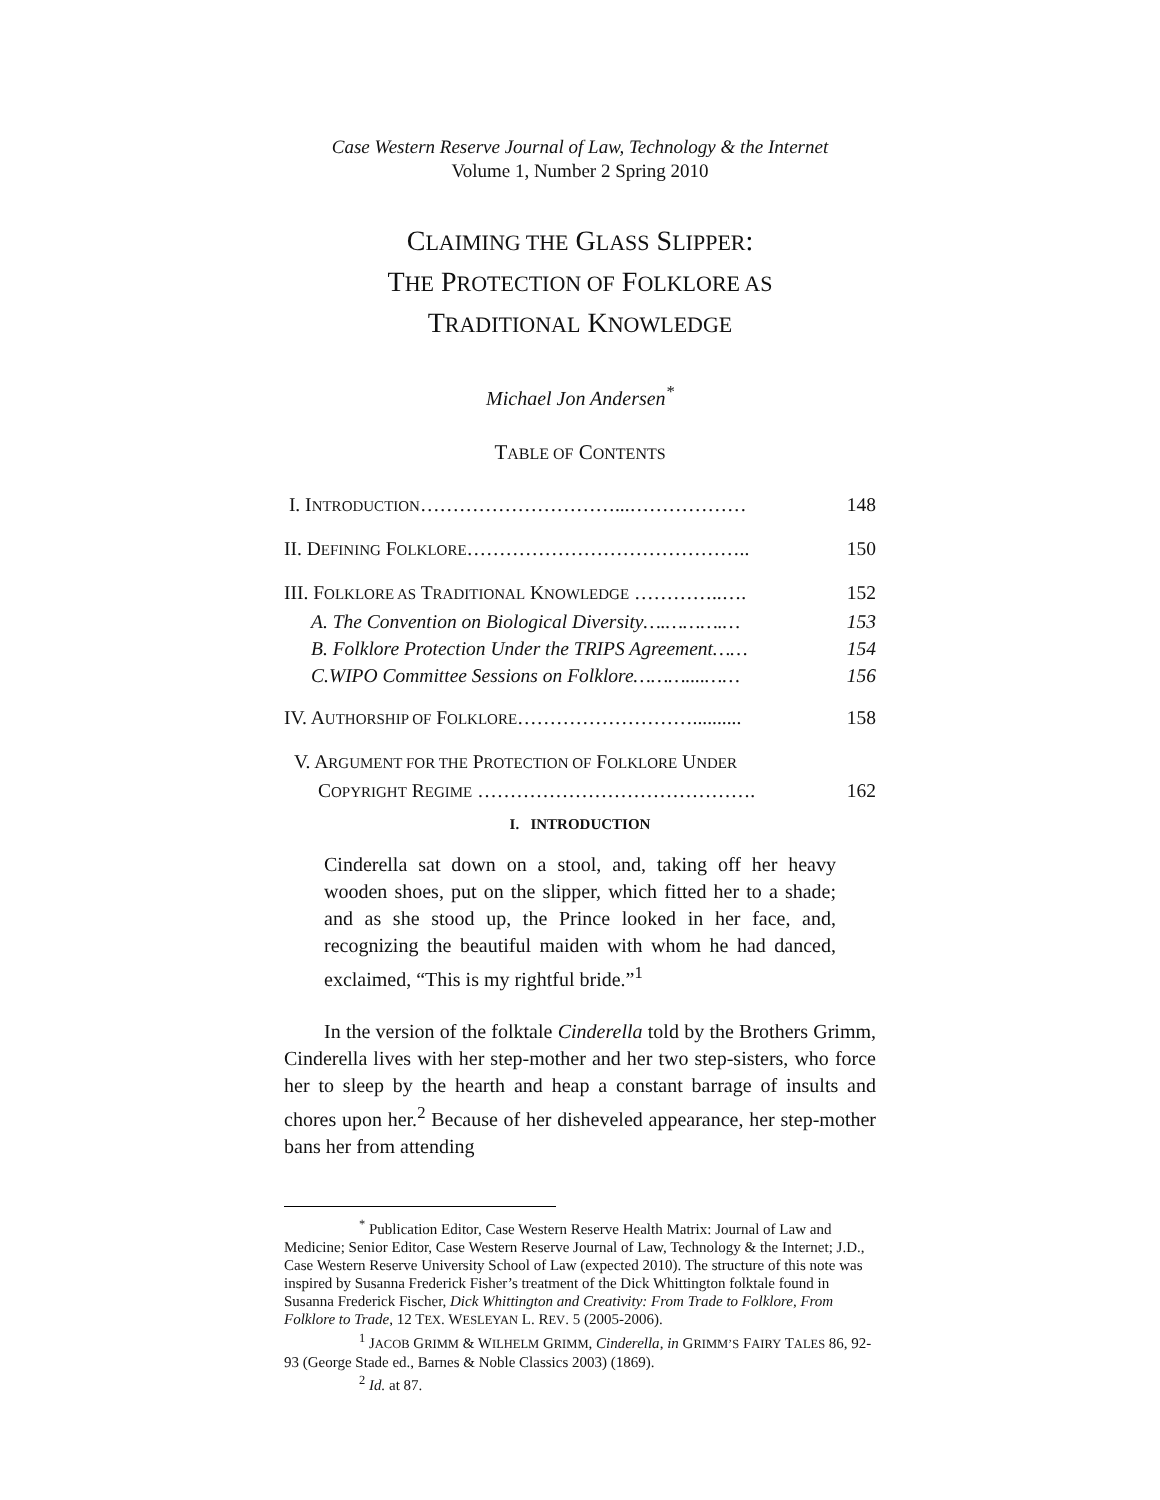Case Western Reserve Journal of Law, Technology & the Internet
Volume 1, Number 2 Spring 2010
CLAIMING THE GLASS SLIPPER:
THE PROTECTION OF FOLKLORE AS
TRADITIONAL KNOWLEDGE
Michael Jon Andersen<sup>*</sup>
TABLE OF CONTENTS
I. INTRODUCTION…………………………...……………… 148
II. DEFINING FOLKLORE…………………………………….. 150
III. FOLKLORE AS TRADITIONAL KNOWLEDGE …………..…. 152
A. The Convention on Biological Diversity….……….… 153
B. Folklore Protection Under the TRIPS Agreement…… 154
C.WIPO Committee Sessions on Folklore………....…… 156
IV. AUTHORSHIP OF FOLKLORE……………………….......... 158
V. ARGUMENT FOR THE PROTECTION OF FOLKLORE UNDER
COPYRIGHT REGIME ……………………………………. 162
I. INTRODUCTION
Cinderella sat down on a stool, and, taking off her heavy wooden shoes, put on the slipper, which fitted her to a shade; and as she stood up, the Prince looked in her face, and, recognizing the beautiful maiden with whom he had danced, exclaimed, “This is my rightful bride.”<sup>1</sup>
In the version of the folktale Cinderella told by the Brothers Grimm, Cinderella lives with her step-mother and her two step-sisters, who force her to sleep by the hearth and heap a constant barrage of insults and chores upon her.<sup>2</sup> Because of her disheveled appearance, her step-mother bans her from attending
<sup>*</sup> Publication Editor, Case Western Reserve Health Matrix: Journal of Law and Medicine; Senior Editor, Case Western Reserve Journal of Law, Technology & the Internet; J.D., Case Western Reserve University School of Law (expected 2010). The structure of this note was inspired by Susanna Frederick Fisher’s treatment of the Dick Whittington folktale found in Susanna Frederick Fischer, Dick Whittington and Creativity: From Trade to Folklore, From Folklore to Trade, 12 TEX. WESLEYAN L. REV. 5 (2005-2006).
<sup>1</sup> JACOB GRIMM & WILHELM GRIMM, Cinderella, in GRIMM’S FAIRY TALES 86, 92-93 (George Stade ed., Barnes & Noble Classics 2003) (1869).
<sup>2</sup> Id. at 87.